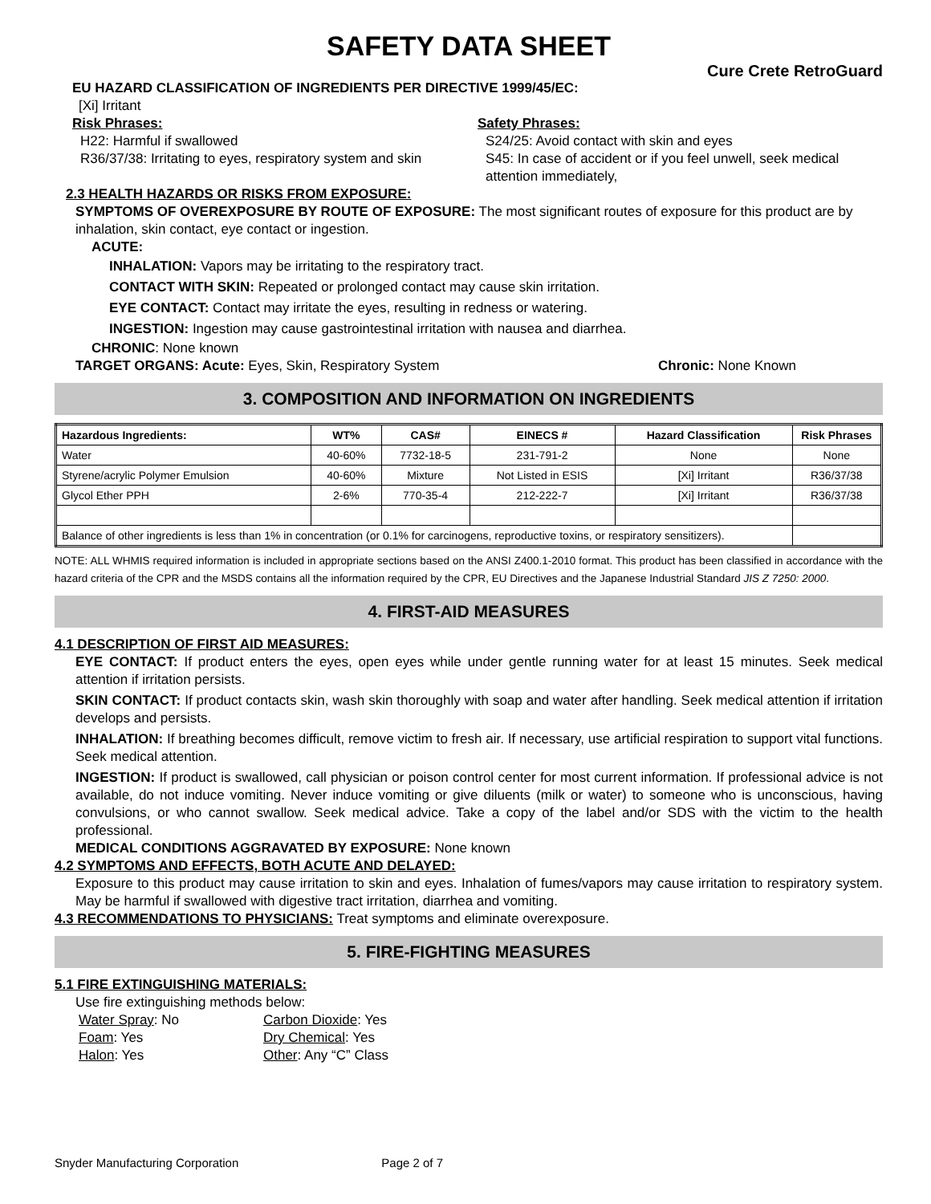SAFETY DATA SHEET
Cure Crete RetroGuard
EU HAZARD CLASSIFICATION OF INGREDIENTS PER DIRECTIVE 1999/45/EC:
[Xi] Irritant
Risk Phrases:
H22: Harmful if swallowed
R36/37/38: Irritating to eyes, respiratory system and skin
Safety Phrases:
S24/25: Avoid contact with skin and eyes
S45: In case of accident or if you feel unwell, seek medical attention immediately,
2.3 HEALTH HAZARDS OR RISKS FROM EXPOSURE:
SYMPTOMS OF OVEREXPOSURE BY ROUTE OF EXPOSURE: The most significant routes of exposure for this product are by inhalation, skin contact, eye contact or ingestion.
ACUTE:
INHALATION: Vapors may be irritating to the respiratory tract.
CONTACT WITH SKIN: Repeated or prolonged contact may cause skin irritation.
EYE CONTACT: Contact may irritate the eyes, resulting in redness or watering.
INGESTION: Ingestion may cause gastrointestinal irritation with nausea and diarrhea.
CHRONIC: None known
TARGET ORGANS: Acute: Eyes, Skin, Respiratory System Chronic: None Known
3. COMPOSITION AND INFORMATION ON INGREDIENTS
| Hazardous Ingredients: | WT% | CAS# | EINECS # | Hazard Classification | Risk Phrases |
| --- | --- | --- | --- | --- | --- |
| Water | 40-60% | 7732-18-5 | 231-791-2 | None | None |
| Styrene/acrylic Polymer Emulsion | 40-60% | Mixture | Not Listed in ESIS | [Xi] Irritant | R36/37/38 |
| Glycol Ether PPH | 2-6% | 770-35-4 | 212-222-7 | [Xi] Irritant | R36/37/38 |
| Balance of other ingredients is less than 1% in concentration (or 0.1% for carcinogens, reproductive toxins, or respiratory sensitizers). | | | | | |
NOTE: ALL WHMIS required information is included in appropriate sections based on the ANSI Z400.1-2010 format. This product has been classified in accordance with the hazard criteria of the CPR and the MSDS contains all the information required by the CPR, EU Directives and the Japanese Industrial Standard JIS Z 7250: 2000.
4. FIRST-AID MEASURES
4.1 DESCRIPTION OF FIRST AID MEASURES:
EYE CONTACT: If product enters the eyes, open eyes while under gentle running water for at least 15 minutes. Seek medical attention if irritation persists.
SKIN CONTACT: If product contacts skin, wash skin thoroughly with soap and water after handling. Seek medical attention if irritation develops and persists.
INHALATION: If breathing becomes difficult, remove victim to fresh air. If necessary, use artificial respiration to support vital functions. Seek medical attention.
INGESTION: If product is swallowed, call physician or poison control center for most current information. If professional advice is not available, do not induce vomiting. Never induce vomiting or give diluents (milk or water) to someone who is unconscious, having convulsions, or who cannot swallow. Seek medical advice. Take a copy of the label and/or SDS with the victim to the health professional.
MEDICAL CONDITIONS AGGRAVATED BY EXPOSURE: None known
4.2 SYMPTOMS AND EFFECTS, BOTH ACUTE AND DELAYED:
Exposure to this product may cause irritation to skin and eyes. Inhalation of fumes/vapors may cause irritation to respiratory system. May be harmful if swallowed with digestive tract irritation, diarrhea and vomiting.
4.3 RECOMMENDATIONS TO PHYSICIANS: Treat symptoms and eliminate overexposure.
5. FIRE-FIGHTING MEASURES
5.1 FIRE EXTINGUISHING MATERIALS:
Use fire extinguishing methods below:
Water Spray: No Carbon Dioxide: Yes Foam: Yes Dry Chemical: Yes Halon: Yes Other: Any “C” Class
Snyder Manufacturing Corporation Page 2 of 7